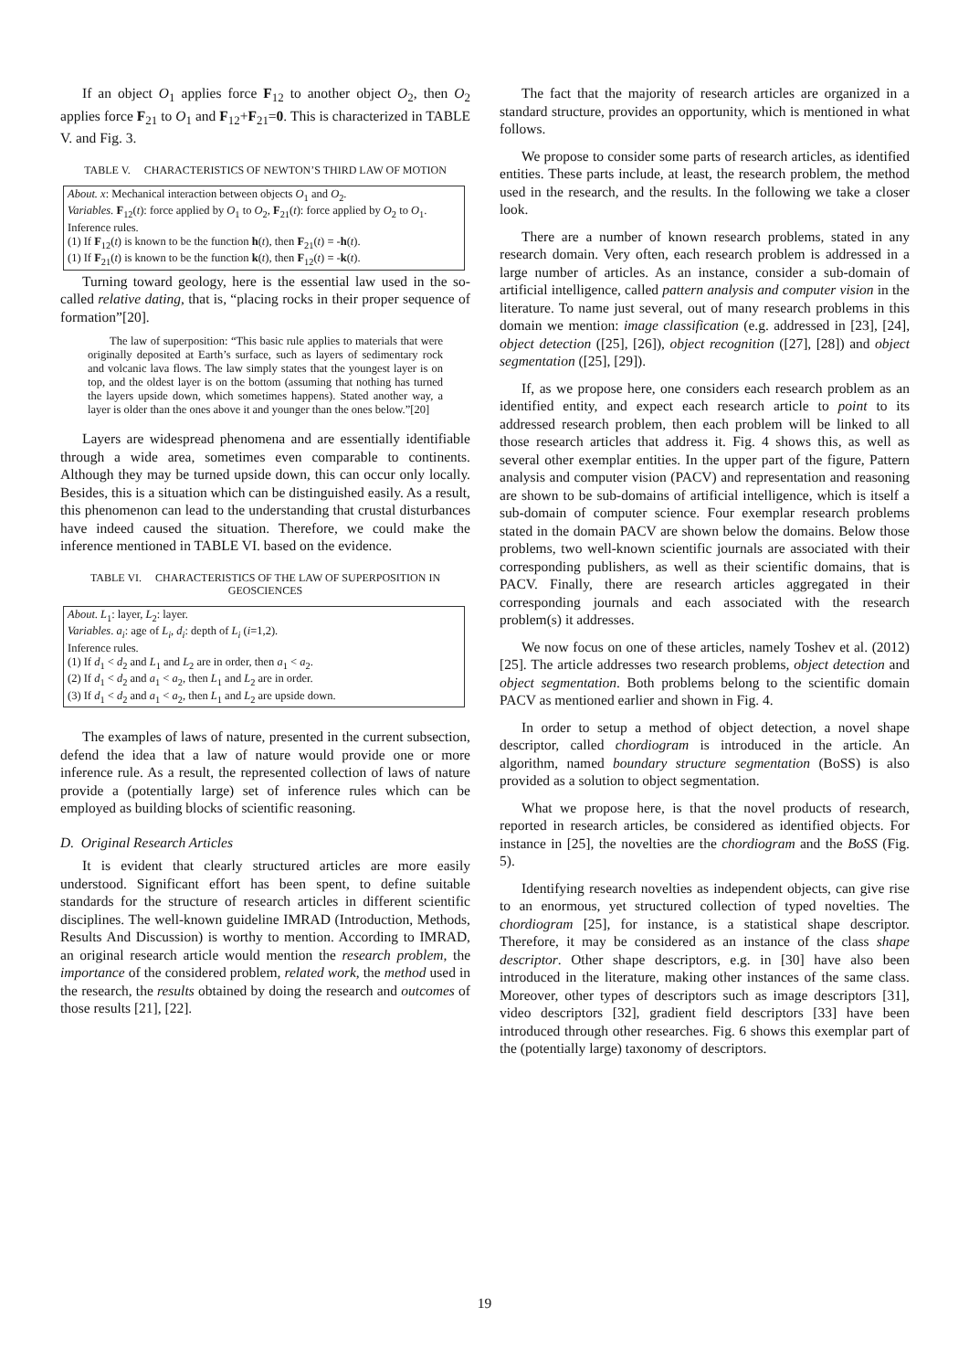If an object O<sub>1</sub> applies force F<sub>12</sub> to another object O<sub>2</sub>, then O<sub>2</sub> applies force F<sub>21</sub> to O<sub>1</sub> and F<sub>12</sub>+F<sub>21</sub>=0. This is characterized in TABLE V. and Fig. 3.
TABLE V. CHARACTERISTICS OF NEWTON’S THIRD LAW OF MOTION
| About. x : Mechanical interaction between objects O<sub>1</sub> and O<sub>2</sub>. Variables. F<sub>12</sub>( t ): force applied by O<sub>1</sub> to O<sub>2</sub>, F<sub>21</sub>( t ): force applied by O<sub>2</sub> to O<sub>1</sub>. Inference rules. (1) If F<sub>12</sub>( t ) is known to be the function h ( t ), then F<sub>21</sub>( t ) = - h ( t ). (1) If F<sub>21</sub>( t ) is known to be the function k ( t ), then F<sub>12</sub>( t ) = - k ( t ). |
Turning toward geology, here is the essential law used in the so-called relative dating, that is, “placing rocks in their proper sequence of formation”[20].
The law of superposition: “This basic rule applies to materials that were originally deposited at Earth’s surface, such as layers of sedimentary rock and volcanic lava flows. The law simply states that the youngest layer is on top, and the oldest layer is on the bottom (assuming that nothing has turned the layers upside down, which sometimes happens). Stated another way, a layer is older than the ones above it and younger than the ones below.”[20]
Layers are widespread phenomena and are essentially identifiable through a wide area, sometimes even comparable to continents. Although they may be turned upside down, this can occur only locally. Besides, this is a situation which can be distinguished easily. As a result, this phenomenon can lead to the understanding that crustal disturbances have indeed caused the situation. Therefore, we could make the inference mentioned in TABLE VI. based on the evidence.
TABLE VI. CHARACTERISTICS OF THE LAW OF SUPERPOSITION IN GEOSCIENCES
| About . L<sub>1</sub>: layer, L<sub>2</sub>: layer. Variables . a<sub>i</sub> : age of L<sub>i</sub> , d<sub>i</sub> : depth of L<sub>i</sub> ( i =1,2). Inference rules. (1) If d<sub>1</sub> < d<sub>2</sub> and L<sub>1</sub> and L<sub>2</sub> are in order, then a<sub>1</sub> < a<sub>2</sub>. (2) If d<sub>1</sub> < d<sub>2</sub> and a<sub>1</sub> < a<sub>2</sub>, then L<sub>1</sub> and L<sub>2</sub> are in order. (3) If d<sub>1</sub> < d<sub>2</sub> and a<sub>1</sub> < a<sub>2</sub>, then L<sub>1</sub> and L<sub>2</sub> are upside down. |
The examples of laws of nature, presented in the current subsection, defend the idea that a law of nature would provide one or more inference rule. As a result, the represented collection of laws of nature provide a (potentially large) set of inference rules which can be employed as building blocks of scientific reasoning.
D. Original Research Articles
It is evident that clearly structured articles are more easily understood. Significant effort has been spent, to define suitable standards for the structure of research articles in different scientific disciplines. The well-known guideline IMRAD (Introduction, Methods, Results And Discussion) is worthy to mention. According to IMRAD, an original research article would mention the research problem, the importance of the considered problem, related work, the method used in the research, the results obtained by doing the research and outcomes of those results [21], [22].
The fact that the majority of research articles are organized in a standard structure, provides an opportunity, which is mentioned in what follows.
We propose to consider some parts of research articles, as identified entities. These parts include, at least, the research problem, the method used in the research, and the results. In the following we take a closer look.
There are a number of known research problems, stated in any research domain. Very often, each research problem is addressed in a large number of articles. As an instance, consider a sub-domain of artificial intelligence, called pattern analysis and computer vision in the literature. To name just several, out of many research problems in this domain we mention: image classification (e.g. addressed in [23], [24], object detection ([25], [26]), object recognition ([27], [28]) and object segmentation ([25], [29]).
If, as we propose here, one considers each research problem as an identified entity, and expect each research article to point to its addressed research problem, then each problem will be linked to all those research articles that address it. Fig. 4 shows this, as well as several other exemplar entities. In the upper part of the figure, Pattern analysis and computer vision (PACV) and representation and reasoning are shown to be sub-domains of artificial intelligence, which is itself a sub-domain of computer science. Four exemplar research problems stated in the domain PACV are shown below the domains. Below those problems, two well-known scientific journals are associated with their corresponding publishers, as well as their scientific domains, that is PACV. Finally, there are research articles aggregated in their corresponding journals and each associated with the research problem(s) it addresses.
We now focus on one of these articles, namely Toshev et al. (2012) [25]. The article addresses two research problems, object detection and object segmentation. Both problems belong to the scientific domain PACV as mentioned earlier and shown in Fig. 4.
In order to setup a method of object detection, a novel shape descriptor, called chordiogram is introduced in the article. An algorithm, named boundary structure segmentation (BoSS) is also provided as a solution to object segmentation.
What we propose here, is that the novel products of research, reported in research articles, be considered as identified objects. For instance in [25], the novelties are the chordiogram and the BoSS (Fig. 5).
Identifying research novelties as independent objects, can give rise to an enormous, yet structured collection of typed novelties. The chordiogram [25], for instance, is a statistical shape descriptor. Therefore, it may be considered as an instance of the class shape descriptor. Other shape descriptors, e.g. in [30] have also been introduced in the literature, making other instances of the same class. Moreover, other types of descriptors such as image descriptors [31], video descriptors [32], gradient field descriptors [33] have been introduced through other researches. Fig. 6 shows this exemplar part of the (potentially large) taxonomy of descriptors.
19